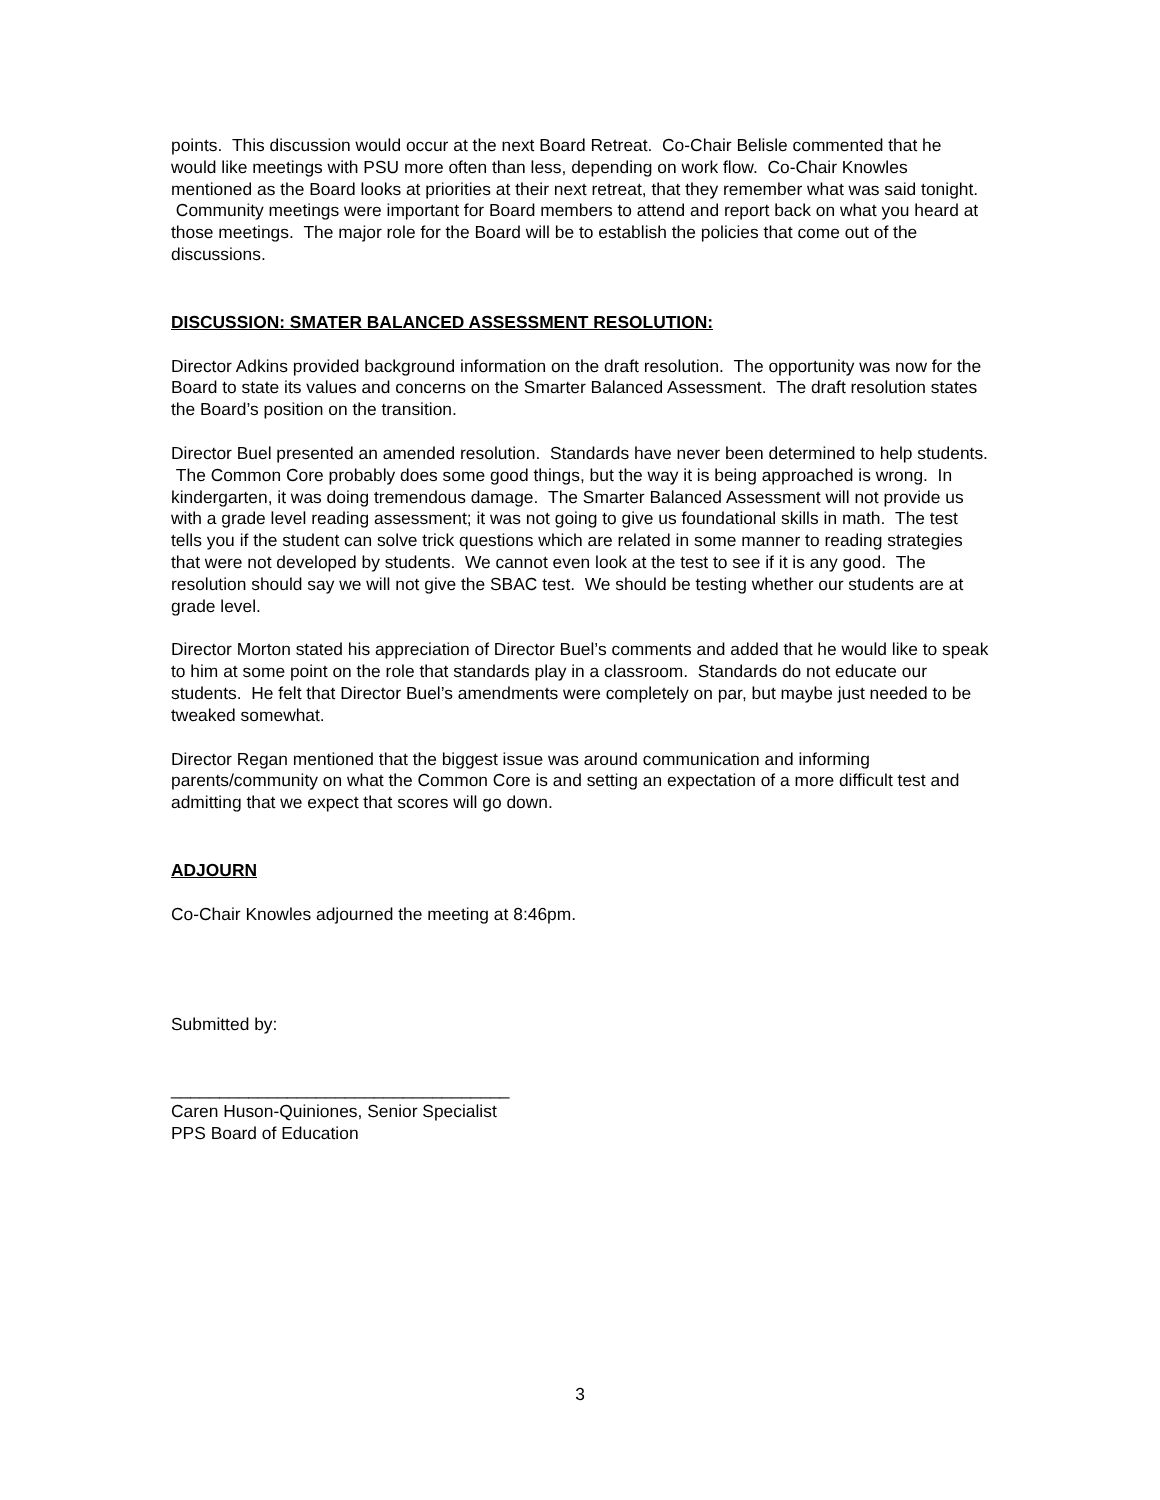points. This discussion would occur at the next Board Retreat. Co-Chair Belisle commented that he would like meetings with PSU more often than less, depending on work flow. Co-Chair Knowles mentioned as the Board looks at priorities at their next retreat, that they remember what was said tonight. Community meetings were important for Board members to attend and report back on what you heard at those meetings. The major role for the Board will be to establish the policies that come out of the discussions.
DISCUSSION: SMATER BALANCED ASSESSMENT RESOLUTION:
Director Adkins provided background information on the draft resolution. The opportunity was now for the Board to state its values and concerns on the Smarter Balanced Assessment. The draft resolution states the Board’s position on the transition.
Director Buel presented an amended resolution. Standards have never been determined to help students. The Common Core probably does some good things, but the way it is being approached is wrong. In kindergarten, it was doing tremendous damage. The Smarter Balanced Assessment will not provide us with a grade level reading assessment; it was not going to give us foundational skills in math. The test tells you if the student can solve trick questions which are related in some manner to reading strategies that were not developed by students. We cannot even look at the test to see if it is any good. The resolution should say we will not give the SBAC test. We should be testing whether our students are at grade level.
Director Morton stated his appreciation of Director Buel’s comments and added that he would like to speak to him at some point on the role that standards play in a classroom. Standards do not educate our students. He felt that Director Buel’s amendments were completely on par, but maybe just needed to be tweaked somewhat.
Director Regan mentioned that the biggest issue was around communication and informing parents/community on what the Common Core is and setting an expectation of a more difficult test and admitting that we expect that scores will go down.
ADJOURN
Co-Chair Knowles adjourned the meeting at 8:46pm.
Submitted by:
___________________________________
Caren Huson-Quiniones, Senior Specialist
PPS Board of Education
3